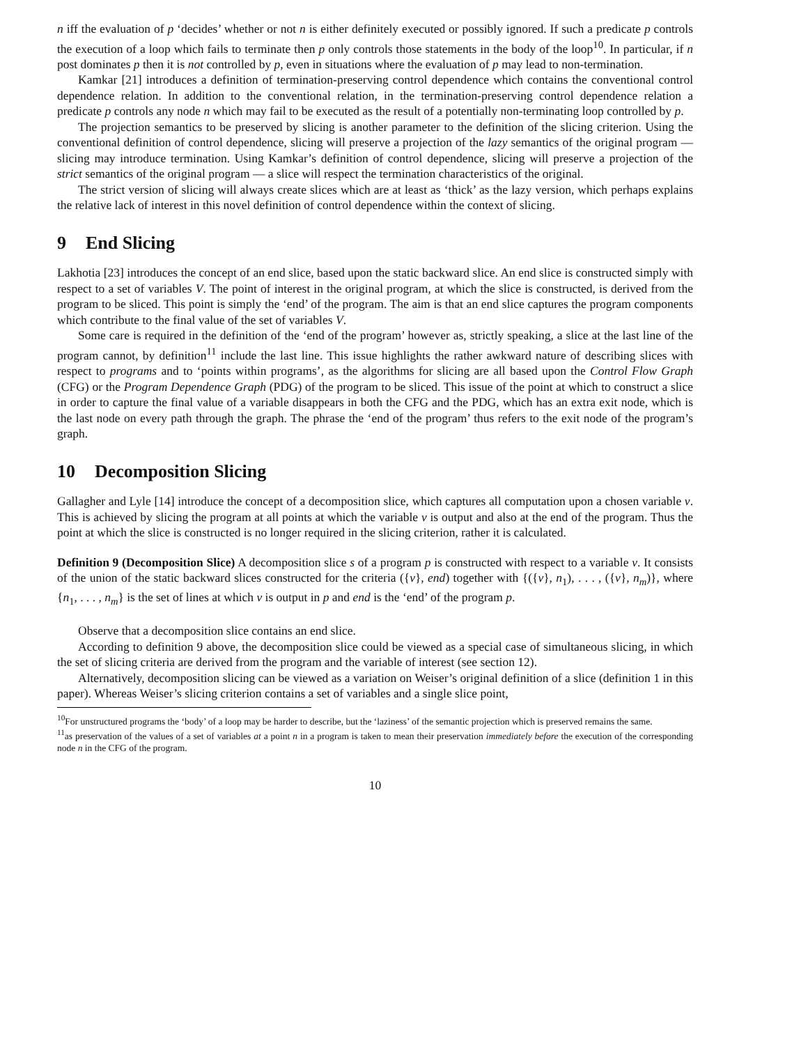n iff the evaluation of p ‘decides’ whether or not n is either definitely executed or possibly ignored. If such a predicate p controls the execution of a loop which fails to terminate then p only controls those statements in the body of the loop<sup>10</sup>. In particular, if n post dominates p then it is not controlled by p, even in situations where the evaluation of p may lead to non-termination.
Kamkar [21] introduces a definition of termination-preserving control dependence which contains the conventional control dependence relation. In addition to the conventional relation, in the termination-preserving control dependence relation a predicate p controls any node n which may fail to be executed as the result of a potentially non-terminating loop controlled by p.
The projection semantics to be preserved by slicing is another parameter to the definition of the slicing criterion. Using the conventional definition of control dependence, slicing will preserve a projection of the lazy semantics of the original program — slicing may introduce termination. Using Kamkar’s definition of control dependence, slicing will preserve a projection of the strict semantics of the original program — a slice will respect the termination characteristics of the original.
The strict version of slicing will always create slices which are at least as ‘thick’ as the lazy version, which perhaps explains the relative lack of interest in this novel definition of control dependence within the context of slicing.
9 End Slicing
Lakhotia [23] introduces the concept of an end slice, based upon the static backward slice. An end slice is constructed simply with respect to a set of variables V. The point of interest in the original program, at which the slice is constructed, is derived from the program to be sliced. This point is simply the ‘end’ of the program. The aim is that an end slice captures the program components which contribute to the final value of the set of variables V.
Some care is required in the definition of the ‘end of the program’ however as, strictly speaking, a slice at the last line of the program cannot, by definition<sup>11</sup> include the last line. This issue highlights the rather awkward nature of describing slices with respect to programs and to ‘points within programs’, as the algorithms for slicing are all based upon the Control Flow Graph (CFG) or the Program Dependence Graph (PDG) of the program to be sliced. This issue of the point at which to construct a slice in order to capture the final value of a variable disappears in both the CFG and the PDG, which has an extra exit node, which is the last node on every path through the graph. The phrase the ‘end of the program’ thus refers to the exit node of the program’s graph.
10 Decomposition Slicing
Gallagher and Lyle [14] introduce the concept of a decomposition slice, which captures all computation upon a chosen variable v. This is achieved by slicing the program at all points at which the variable v is output and also at the end of the program. Thus the point at which the slice is constructed is no longer required in the slicing criterion, rather it is calculated.
Definition 9 (Decomposition Slice) A decomposition slice s of a program p is constructed with respect to a variable v. It consists of the union of the static backward slices constructed for the criteria ({v}, end) together with {({v}, n<sub>1</sub>), . . . , ({v}, n<sub>m</sub>)}, where {n<sub>1</sub>, . . . , n<sub>m</sub>} is the set of lines at which v is output in p and end is the ‘end’ of the program p.
Observe that a decomposition slice contains an end slice.
According to definition 9 above, the decomposition slice could be viewed as a special case of simultaneous slicing, in which the set of slicing criteria are derived from the program and the variable of interest (see section 12).
Alternatively, decomposition slicing can be viewed as a variation on Weiser’s original definition of a slice (definition 1 in this paper). Whereas Weiser’s slicing criterion contains a set of variables and a single slice point,
<sup>10</sup> For unstructured programs the ‘body’ of a loop may be harder to describe, but the ‘laziness’ of the semantic projection which is preserved remains the same.
<sup>11</sup> as preservation of the values of a set of variables at a point n in a program is taken to mean their preservation immediately before the execution of the corresponding node n in the CFG of the program.
10